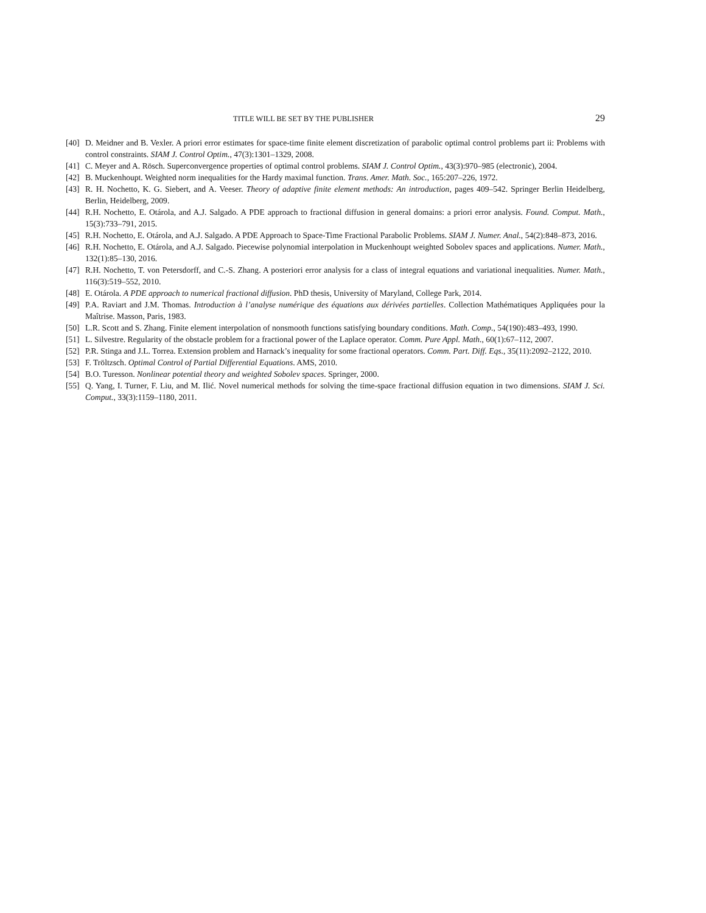TITLE WILL BE SET BY THE PUBLISHER 29
[40] D. Meidner and B. Vexler. A priori error estimates for space-time finite element discretization of parabolic optimal control problems part ii: Problems with control constraints. SIAM J. Control Optim., 47(3):1301–1329, 2008.
[41] C. Meyer and A. Rösch. Superconvergence properties of optimal control problems. SIAM J. Control Optim., 43(3):970–985 (electronic), 2004.
[42] B. Muckenhoupt. Weighted norm inequalities for the Hardy maximal function. Trans. Amer. Math. Soc., 165:207–226, 1972.
[43] R. H. Nochetto, K. G. Siebert, and A. Veeser. Theory of adaptive finite element methods: An introduction, pages 409–542. Springer Berlin Heidelberg, Berlin, Heidelberg, 2009.
[44] R.H. Nochetto, E. Otárola, and A.J. Salgado. A PDE approach to fractional diffusion in general domains: a priori error analysis. Found. Comput. Math., 15(3):733–791, 2015.
[45] R.H. Nochetto, E. Otárola, and A.J. Salgado. A PDE Approach to Space-Time Fractional Parabolic Problems. SIAM J. Numer. Anal., 54(2):848–873, 2016.
[46] R.H. Nochetto, E. Otárola, and A.J. Salgado. Piecewise polynomial interpolation in Muckenhoupt weighted Sobolev spaces and applications. Numer. Math., 132(1):85–130, 2016.
[47] R.H. Nochetto, T. von Petersdorff, and C.-S. Zhang. A posteriori error analysis for a class of integral equations and variational inequalities. Numer. Math., 116(3):519–552, 2010.
[48] E. Otárola. A PDE approach to numerical fractional diffusion. PhD thesis, University of Maryland, College Park, 2014.
[49] P.A. Raviart and J.M. Thomas. Introduction à l’analyse numérique des équations aux dérivées partielles. Collection Mathématiques Appliquées pour la Maîtrise. Masson, Paris, 1983.
[50] L.R. Scott and S. Zhang. Finite element interpolation of nonsmooth functions satisfying boundary conditions. Math. Comp., 54(190):483–493, 1990.
[51] L. Silvestre. Regularity of the obstacle problem for a fractional power of the Laplace operator. Comm. Pure Appl. Math., 60(1):67–112, 2007.
[52] P.R. Stinga and J.L. Torrea. Extension problem and Harnack’s inequality for some fractional operators. Comm. Part. Diff. Eqs., 35(11):2092–2122, 2010.
[53] F. Tröltzsch. Optimal Control of Partial Differential Equations. AMS, 2010.
[54] B.O. Turesson. Nonlinear potential theory and weighted Sobolev spaces. Springer, 2000.
[55] Q. Yang, I. Turner, F. Liu, and M. Ilić. Novel numerical methods for solving the time-space fractional diffusion equation in two dimensions. SIAM J. Sci. Comput., 33(3):1159–1180, 2011.